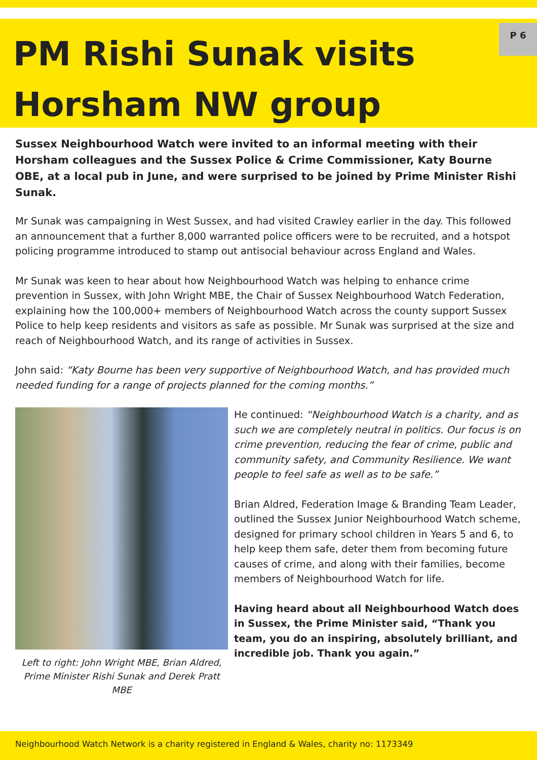PM Rishi Sunak visits Horsham NW group
P 6
Sussex Neighbourhood Watch were invited to an informal meeting with their Horsham colleagues and the Sussex Police & Crime Commissioner, Katy Bourne OBE, at a local pub in June, and were surprised to be joined by Prime Minister Rishi Sunak.
Mr Sunak was campaigning in West Sussex, and had visited Crawley earlier in the day. This followed an announcement that a further 8,000 warranted police officers were to be recruited, and a hotspot policing programme introduced to stamp out antisocial behaviour across England and Wales.
Mr Sunak was keen to hear about how Neighbourhood Watch was helping to enhance crime prevention in Sussex, with John Wright MBE, the Chair of Sussex Neighbourhood Watch Federation, explaining how the 100,000+ members of Neighbourhood Watch across the county support Sussex Police to help keep residents and visitors as safe as possible. Mr Sunak was surprised at the size and reach of Neighbourhood Watch, and its range of activities in Sussex.
John said: “Katy Bourne has been very supportive of Neighbourhood Watch, and has provided much needed funding for a range of projects planned for the coming months.”
Left to right: John Wright MBE, Brian Aldred, Prime Minister Rishi Sunak and Derek Pratt MBE
He continued: “Neighbourhood Watch is a charity, and as such we are completely neutral in politics. Our focus is on crime prevention, reducing the fear of crime, public and community safety, and Community Resilience. We want people to feel safe as well as to be safe.”
Brian Aldred, Federation Image & Branding Team Leader, outlined the Sussex Junior Neighbourhood Watch scheme, designed for primary school children in Years 5 and 6, to help keep them safe, deter them from becoming future causes of crime, and along with their families, become members of Neighbourhood Watch for life.
Having heard about all Neighbourhood Watch does in Sussex, the Prime Minister said, “Thank you team, you do an inspiring, absolutely brilliant, and incredible job. Thank you again.”
Neighbourhood Watch Network is a charity registered in England & Wales, charity no: 1173349